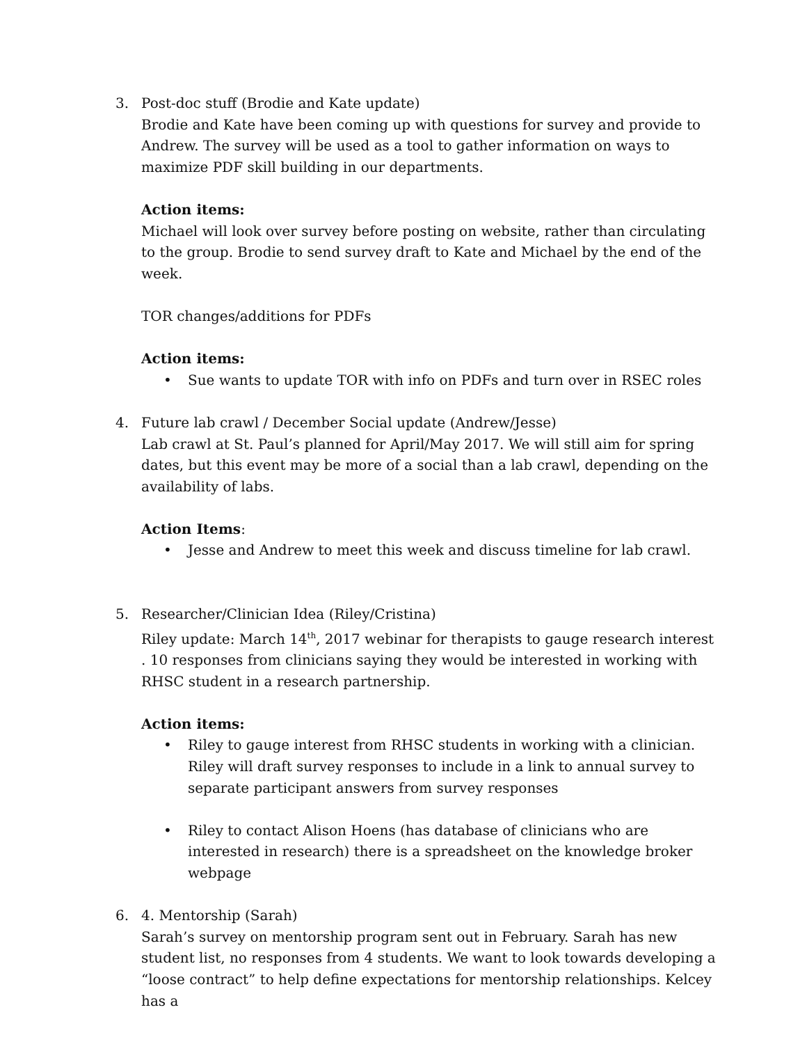3. Post-doc stuff (Brodie and Kate update)
Brodie and Kate have been coming up with questions for survey and provide to Andrew. The survey will be used as a tool to gather information on ways to maximize PDF skill building in our departments.
Action items:
Michael will look over survey before posting on website, rather than circulating to the group. Brodie to send survey draft to Kate and Michael by the end of the week.
TOR changes/additions for PDFs
Action items:
• Sue wants to update TOR with info on PDFs and turn over in RSEC roles
4. Future lab crawl / December Social update (Andrew/Jesse)
Lab crawl at St. Paul’s planned for April/May 2017. We will still aim for spring dates, but this event may be more of a social than a lab crawl, depending on the availability of labs.
Action Items:
• Jesse and Andrew to meet this week and discuss timeline for lab crawl.
5. Researcher/Clinician Idea (Riley/Cristina)
Riley update: March 14<sup>th</sup>, 2017 webinar for therapists to gauge research interest . 10 responses from clinicians saying they would be interested in working with RHSC student in a research partnership.
Action items:
• Riley to gauge interest from RHSC students in working with a clinician. Riley will draft survey responses to include in a link to annual survey to separate participant answers from survey responses
• Riley to contact Alison Hoens (has database of clinicians who are interested in research) there is a spreadsheet on the knowledge broker webpage
6. 4. Mentorship (Sarah)
Sarah’s survey on mentorship program sent out in February. Sarah has new student list, no responses from 4 students. We want to look towards developing a “loose contract” to help define expectations for mentorship relationships. Kelcey has a